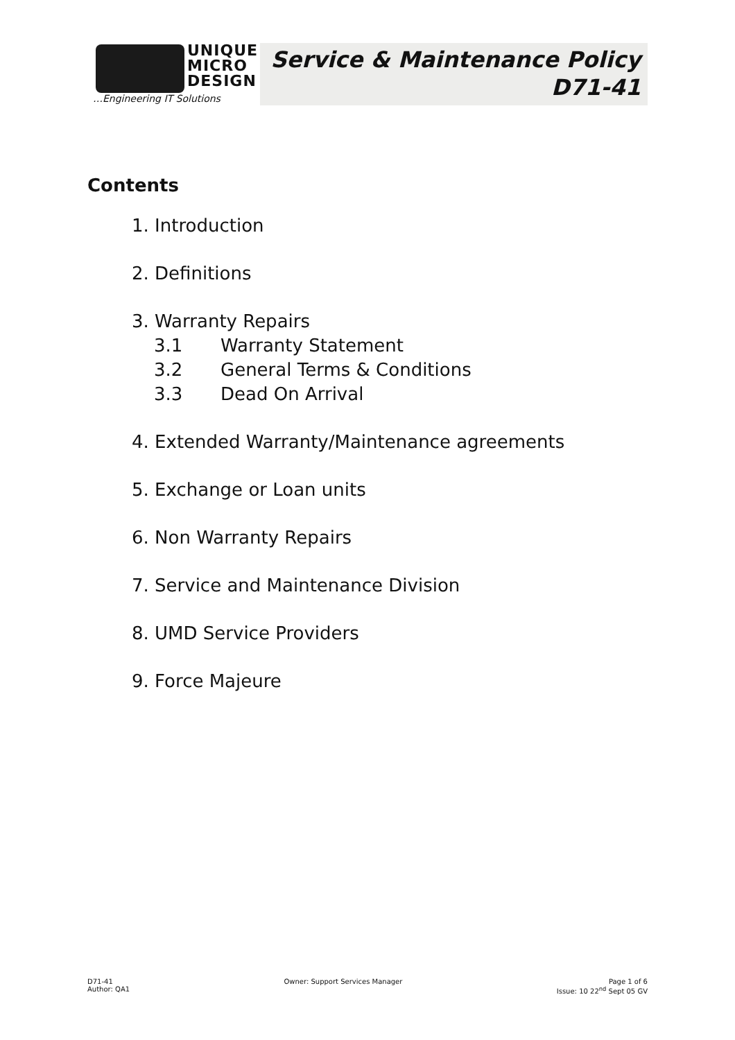UNIQUE
MICRO
DESIGN
…Engineering IT Solutions
Service & Maintenance Policy
D71-41
Contents
1. Introduction
2. Definitions
3. Warranty Repairs
3.1 Warranty Statement
3.2 General Terms & Conditions
3.3 Dead On Arrival
4. Extended Warranty/Maintenance agreements
5. Exchange or Loan units
6. Non Warranty Repairs
7. Service and Maintenance Division
8. UMD Service Providers
9. Force Majeure
D71-41
Author: QA1
Owner: Support Services Manager
Page 1 of 6
Issue: 10 22<sup>nd</sup> Sept 05 GV